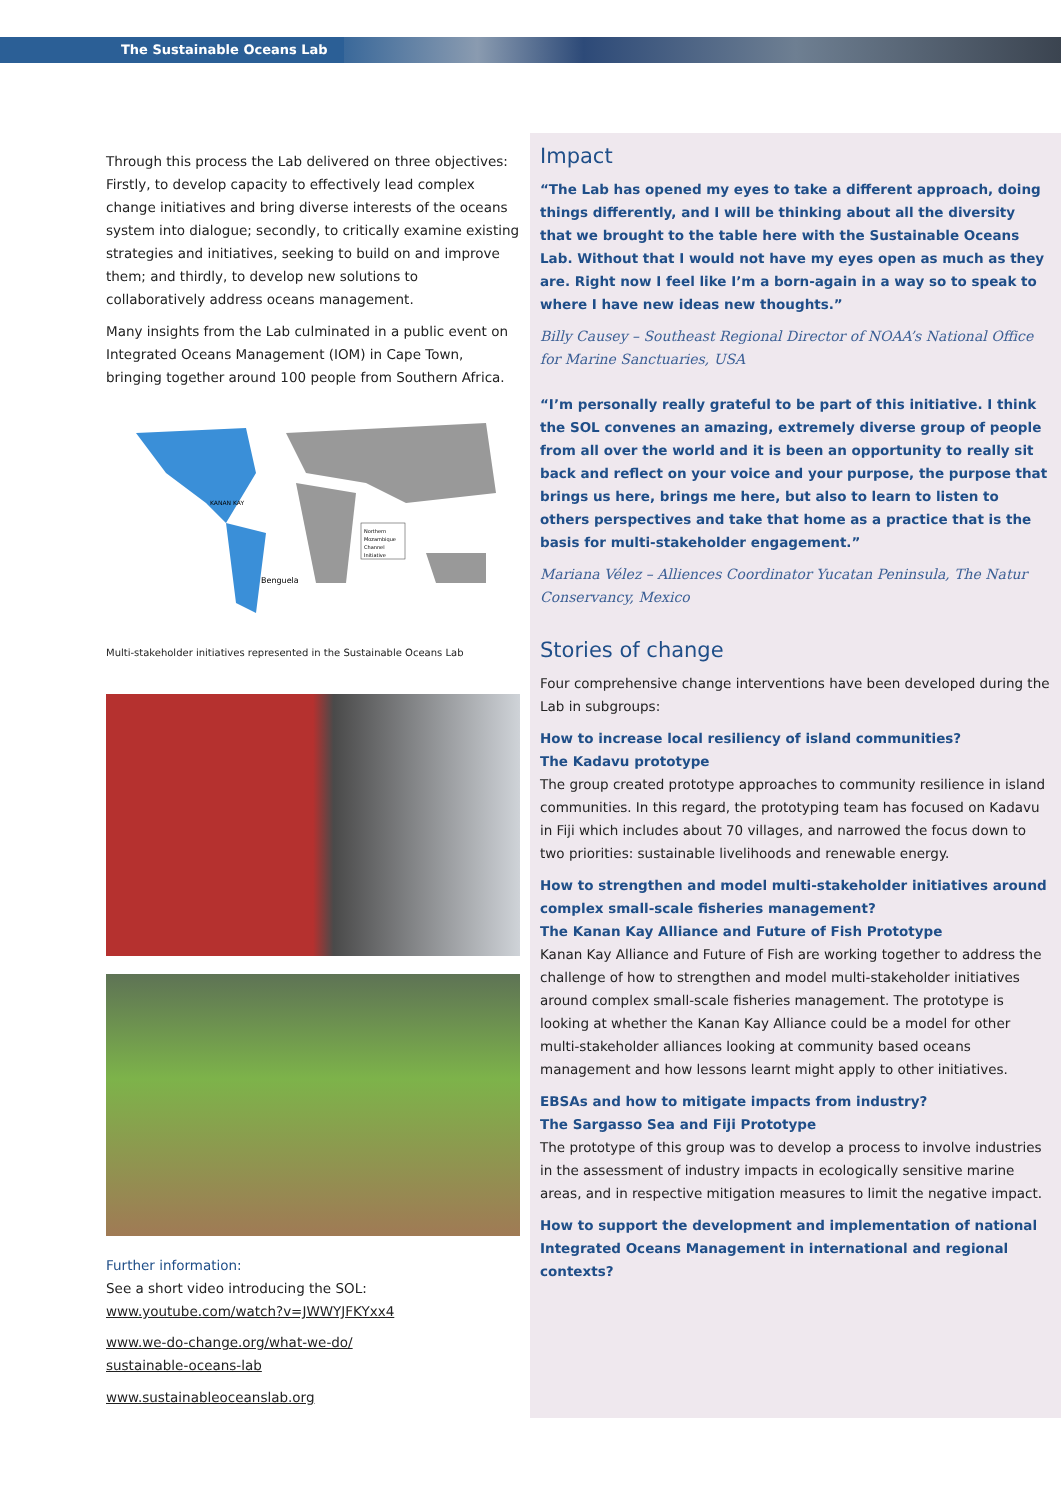The Sustainable Oceans Lab
Through this process the Lab delivered on three objectives: Firstly, to develop capacity to effectively lead complex change initiatives and bring diverse interests of the oceans system into dialogue; secondly, to critically examine existing strategies and initiatives, seeking to build on and improve them; and thirdly, to develop new solutions to collaboratively address oceans management.
Many insights from the Lab culminated in a public event on Integrated Oceans Management (IOM) in Cape Town, bringing together around 100 people from Southern Africa.
Northern
Mozambique
Channel
Initiative
Benguela
KANAN KAY
Multi-stakeholder initiatives represented in the Sustainable Oceans Lab
Further information:
See a short video introducing the SOL:
www.youtube.com/watch?v=JWWYJFKYxx4
www.we-do-change.org/what-we-do/
sustainable-oceans-lab
www.sustainableoceanslab.org
Impact
“The Lab has opened my eyes to take a different approach, doing things differently, and I will be thinking about all the diversity that we brought to the table here with the Sustainable Oceans Lab. Without that I would not have my eyes open as much as they are. Right now I feel like I’m a born-again in a way so to speak to where I have new ideas new thoughts.”
Billy Causey – Southeast Regional Director of NOAA’s National Office for Marine Sanctuaries, USA
“I’m personally really grateful to be part of this initiative. I think the SOL convenes an amazing, extremely diverse group of people from all over the world and it is been an opportunity to really sit back and reflect on your voice and your purpose, the purpose that brings us here, brings me here, but also to learn to listen to others perspectives and take that home as a practice that is the basis for multi-stakeholder engagement.”
Mariana Vélez – Alliences Coordinator Yucatan Peninsula, The Natur Conservancy, Mexico
Stories of change
Four comprehensive change interventions have been developed during the Lab in subgroups:
How to increase local resiliency of island communities?
The Kadavu prototype
The group created prototype approaches to community resilience in island communities. In this regard, the prototyping team has focused on Kadavu in Fiji which includes about 70 villages, and narrowed the focus down to two priorities: sustainable livelihoods and renewable energy.
How to strengthen and model multi-stakeholder initiatives around complex small-scale fisheries management?
The Kanan Kay Alliance and Future of Fish Prototype
Kanan Kay Alliance and Future of Fish are working together to address the challenge of how to strengthen and model multi-stakeholder initiatives around complex small-scale fisheries management. The prototype is looking at whether the Kanan Kay Alliance could be a model for other multi-stakeholder alliances looking at community based oceans management and how lessons learnt might apply to other initiatives.
EBSAs and how to mitigate impacts from industry?
The Sargasso Sea and Fiji Prototype
The prototype of this group was to develop a process to involve industries in the assessment of industry impacts in ecologically sensitive marine areas, and in respective mitigation measures to limit the negative impact.
How to support the development and implementation of national Integrated Oceans Management in international and regional contexts?